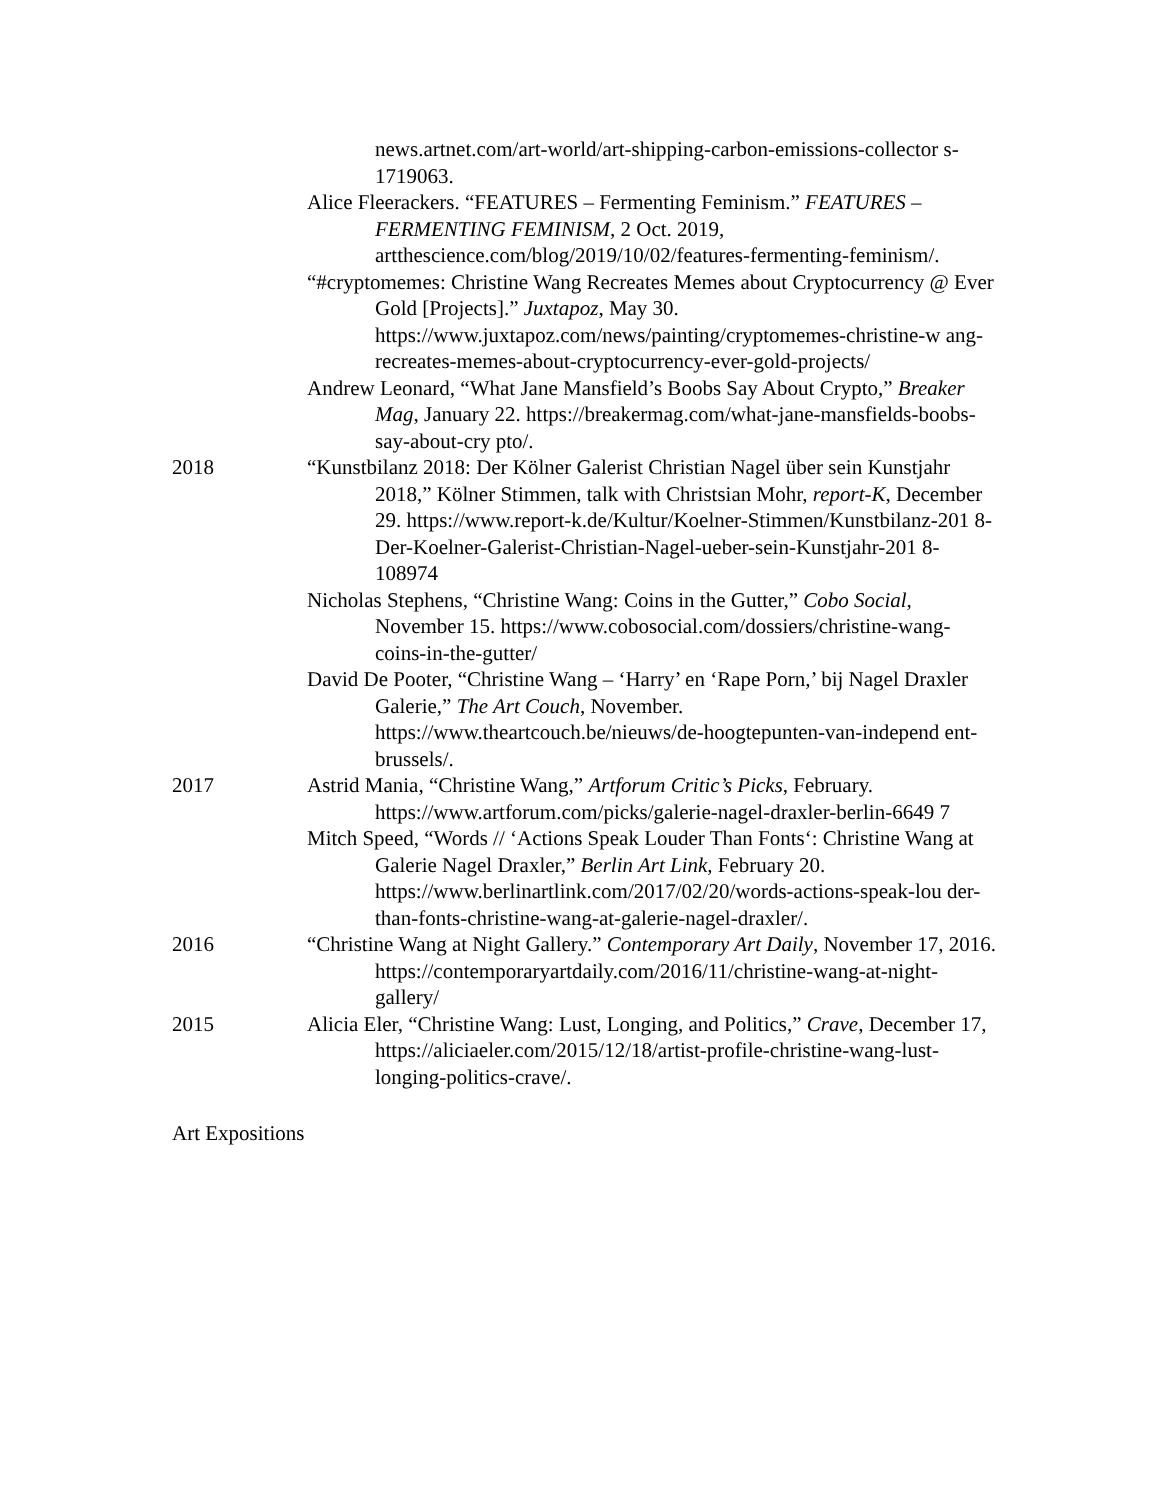news.artnet.com/art-world/art-shipping-carbon-emissions-collector s-1719063.
Alice Fleerackers. “FEATURES – Fermenting Feminism.” FEATURES – FERMENTING FEMINISM, 2 Oct. 2019, artthescience.com/blog/2019/10/02/features-fermenting-feminism/.
“#cryptomemes: Christine Wang Recreates Memes about Cryptocurrency @ Ever Gold [Projects].” Juxtapoz, May 30. https://www.juxtapoz.com/news/painting/cryptomemes-christine-w ang-recreates-memes-about-cryptocurrency-ever-gold-projects/
Andrew Leonard, “What Jane Mansfield’s Boobs Say About Crypto,” Breaker Mag, January 22. https://breakermag.com/what-jane-mansfields-boobs-say-about-cry pto/.
2018 “Kunstbilanz 2018: Der Kölner Galerist Christian Nagel über sein Kunstjahr 2018,” Kölner Stimmen, talk with Christsian Mohr, report-K, December 29. https://www.report-k.de/Kultur/Koelner-Stimmen/Kunstbilanz-201 8-Der-Koelner-Galerist-Christian-Nagel-ueber-sein-Kunstjahr-201 8-108974
Nicholas Stephens, “Christine Wang: Coins in the Gutter,” Cobo Social, November 15. https://www.cobosocial.com/dossiers/christine-wang-coins-in-the-gutter/
David De Pooter, “Christine Wang – ‘Harry’ en ‘Rape Porn,’ bij Nagel Draxler Galerie,” The Art Couch, November. https://www.theartcouch.be/nieuws/de-hoogtepunten-van-independ ent-brussels/.
2017 Astrid Mania, “Christine Wang,” Artforum Critic’s Picks, February. https://www.artforum.com/picks/galerie-nagel-draxler-berlin-6649 7
Mitch Speed, “Words // ‘Actions Speak Louder Than Fonts‘: Christine Wang at Galerie Nagel Draxler,” Berlin Art Link, February 20. https://www.berlinartlink.com/2017/02/20/words-actions-speak-lou der-than-fonts-christine-wang-at-galerie-nagel-draxler/.
2016 “Christine Wang at Night Gallery.” Contemporary Art Daily, November 17, 2016. https://contemporaryartdaily.com/2016/11/christine-wang-at-night-gallery/
2015 Alicia Eler, “Christine Wang: Lust, Longing, and Politics,” Crave, December 17, https://aliciaeler.com/2015/12/18/artist-profile-christine-wang-lust-longing-politics-crave/.
Art Expositions